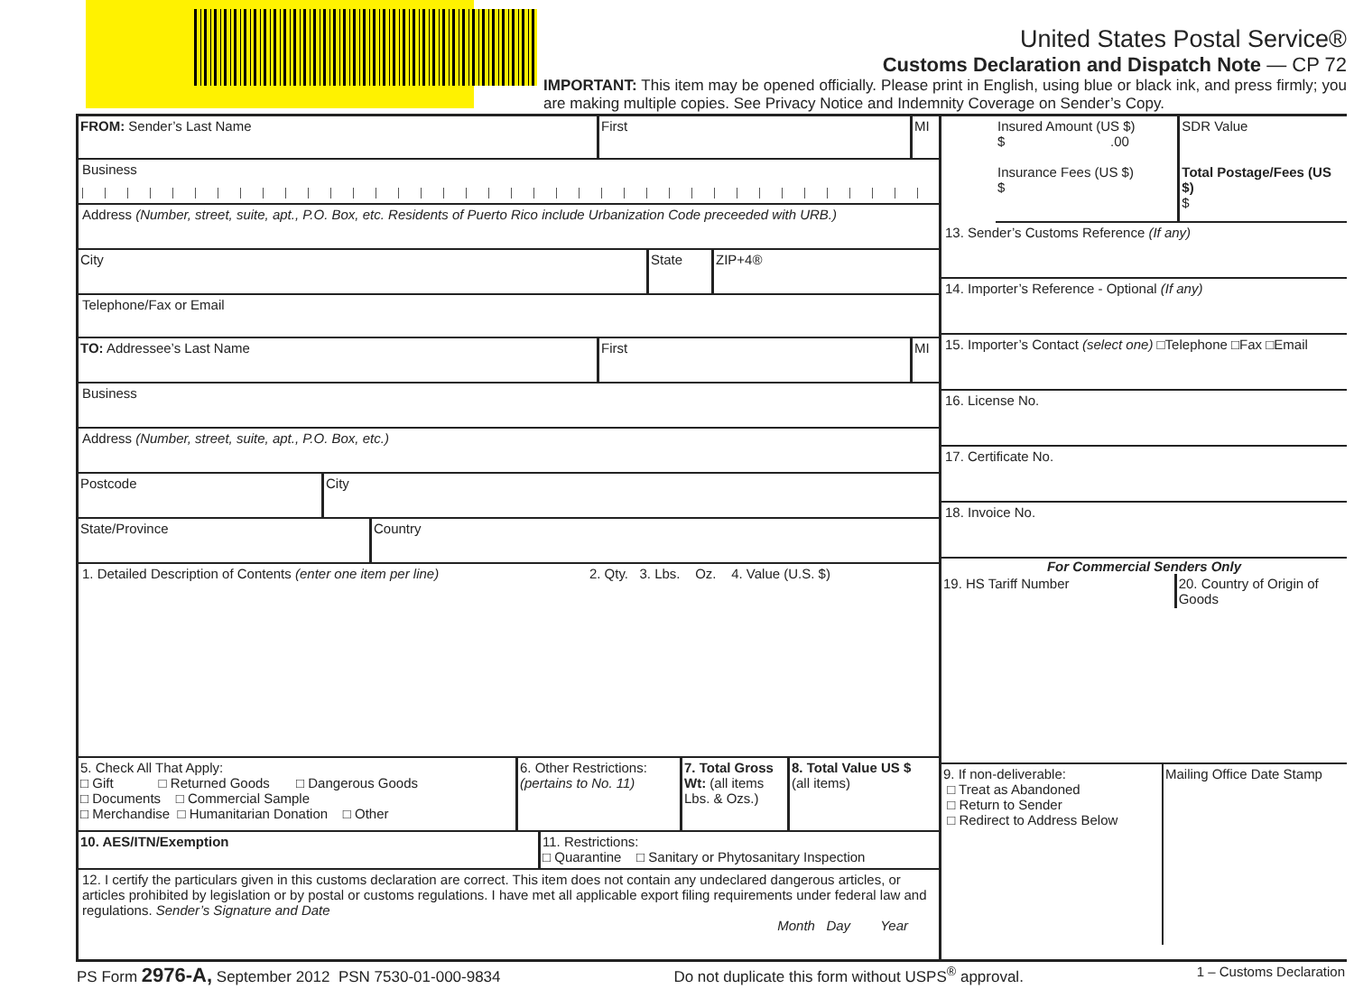United States Postal Service®
Customs Declaration and Dispatch Note — CP 72
IMPORTANT: This item may be opened officially. Please print in English, using blue or black ink, and press firmly; you are making multiple copies. See Privacy Notice and Indemnity Coverage on Sender’s Copy.
FROM: Sender’s Last Name First MI
Business
Address (Number, street, suite, apt., P.O. Box, etc. Residents of Puerto Rico include Urbanization Code preceeded with URB.)
City State ZIP+4®
Telephone/Fax or Email
TO: Addressee’s Last Name First MI
Business
Address (Number, street, suite, apt., P.O. Box, etc.)
Postcode City
State/Province Country
1. Detailed Description of Contents (enter one item per line) 2. Qty. 3. Lbs. Oz. 4. Value (U.S. $)
5. Check All That Apply:
□ Gift □ Returned Goods □ Dangerous Goods
□ Documents □ Commercial Sample
□ Merchandise □ Humanitarian Donation □ Other
6. Other Restrictions:
(pertains to No. 11)
7. Total Gross Wt: (all items Lbs. & Ozs.)
8. Total Value US $
(all items)
10. AES/ITN/Exemption 11. Restrictions:
□ Quarantine □ Sanitary or Phytosanitary Inspection
12. I certify the particulars given in this customs declaration are correct. This item does not contain any undeclared dangerous articles, or articles prohibited by legislation or by postal or customs regulations. I have met all applicable export filing requirements under federal law and regulations. Sender’s Signature and Date
Month Day Year
Insured Amount (US $)
$ .00
Insurance Fees (US $)
$
SDR Value
Total Postage/Fees (US $)
$
13. Sender’s Customs Reference (If any)
14. Importer’s Reference - Optional (If any)
15. Importer’s Contact (select one) □Telephone □Fax □Email
16. License No.
17. Certificate No.
18. Invoice No.
For Commercial Senders Only
19. HS Tariff Number 20. Country of Origin of Goods
9. If non-deliverable:
□ Treat as Abandoned
□ Return to Sender
□ Redirect to Address Below
Mailing Office Date Stamp
PS Form 2976-A, September 2012 PSN 7530-01-000-9834 Do not duplicate this form without USPS<sup>®</sup> approval. 1 – Customs Declaration